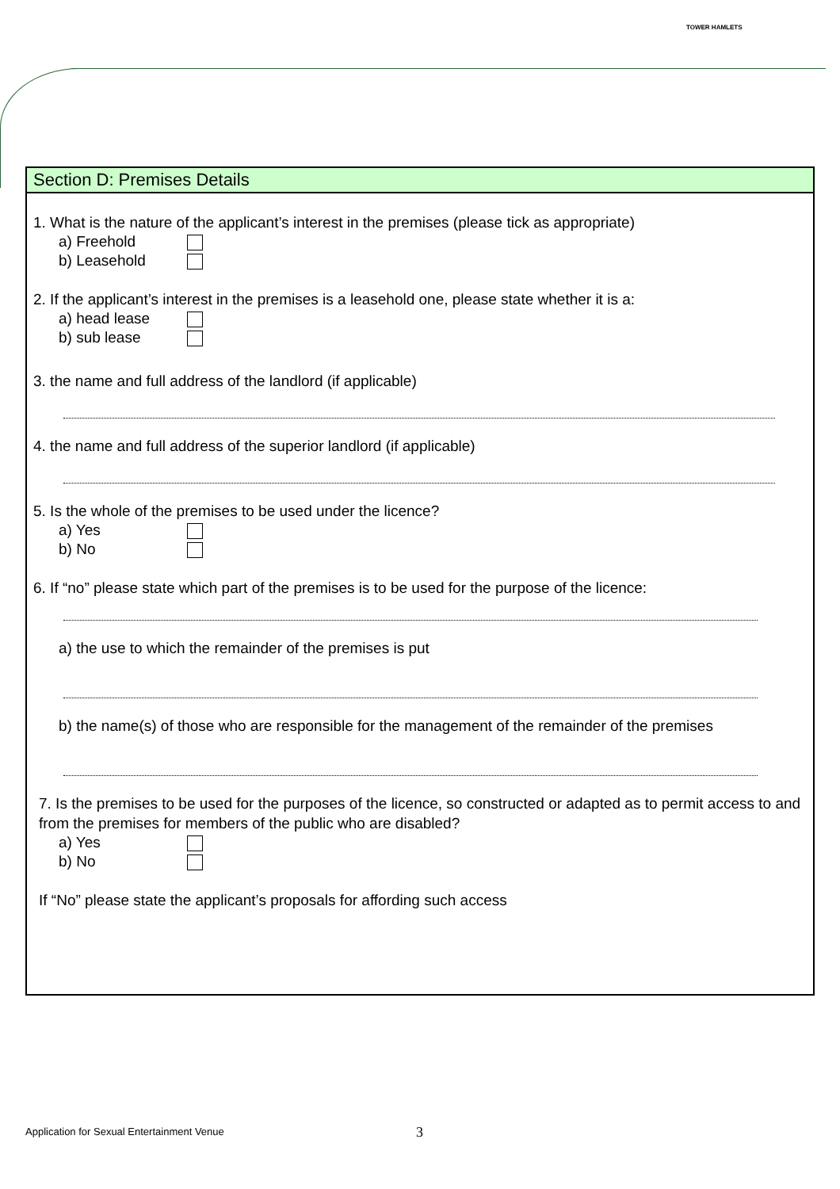TOWER HAMLETS
Section D: Premises Details
1. What is the nature of the applicant’s interest in the premises (please tick as appropriate)
a) Freehold
b) Leasehold
2. If the applicant’s interest in the premises is a leasehold one, please state whether it is a:
a) head lease
b) sub lease
3. the name and full address of the landlord (if applicable)
4. the name and full address of the superior landlord (if applicable)
5. Is the whole of the premises to be used under the licence?
a) Yes
b) No
6. If “no” please state which part of the premises is to be used for the purpose of the licence:
a) the use to which the remainder of the premises is put
b) the name(s) of those who are responsible for the management of the remainder of the premises
7. Is the premises to be used for the purposes of the licence, so constructed or adapted as to permit access to and from the premises for members of the public who are disabled?
a) Yes
b) No
If “No” please state the applicant’s proposals for affording such access
Application for Sexual Entertainment Venue
3